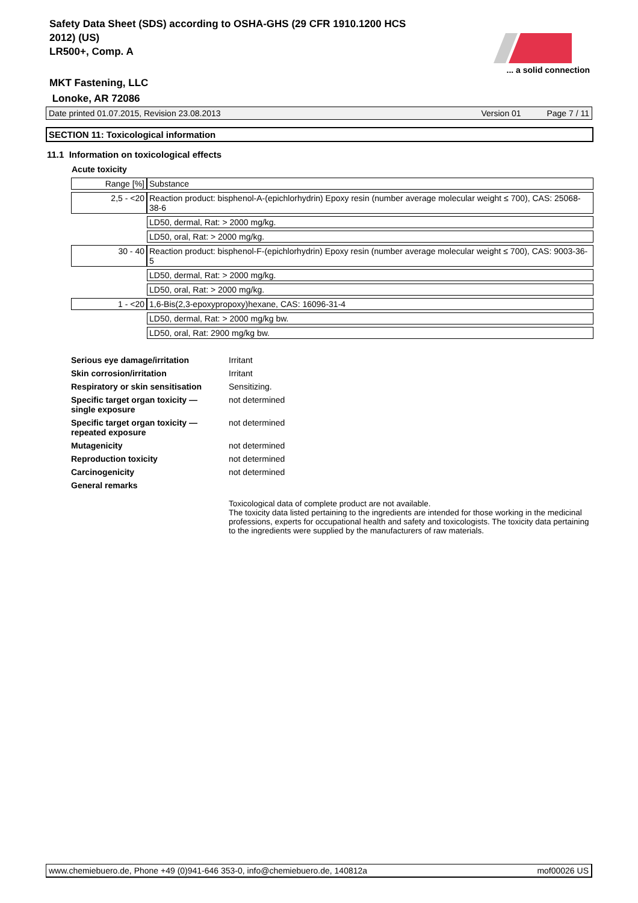Safety Data Sheet (SDS) according to OSHA-GHS (29 CFR 1910.1200 HCS 2012) (US)
LR500+, Comp. A
... a solid connection
MKT Fastening, LLC
Lonoke, AR 72086
Date printed 01.07.2015, Revision 23.08.2013 Version 01 Page 7 / 11
SECTION 11: Toxicological information
11.1 Information on toxicological effects
Acute toxicity
| Range [%] | Substance |
| 2,5 - <20 | Reaction product: bisphenol-A-(epichlorhydrin) Epoxy resin (number average molecular weight ≤ 700), CAS: 25068-38-6 |
| | LD50, dermal, Rat: > 2000 mg/kg. |
| | LD50, oral, Rat: > 2000 mg/kg. |
| 30 - 40 | Reaction product: bisphenol-F-(epichlorhydrin) Epoxy resin (number average molecular weight ≤ 700), CAS: 9003-36-5 |
| | LD50, dermal, Rat: > 2000 mg/kg. |
| | LD50, oral, Rat: > 2000 mg/kg. |
| 1 - <20 | 1,6-Bis(2,3-epoxypropoxy)hexane, CAS: 16096-31-4 |
| | LD50, dermal, Rat: > 2000 mg/kg bw. |
| | LD50, oral, Rat: 2900 mg/kg bw. |
| Serious eye damage/irritation | Irritant |
| Skin corrosion/irritation | Irritant |
| Respiratory or skin sensitisation | Sensitizing. |
| Specific target organ toxicity — single exposure | not determined |
| Specific target organ toxicity — repeated exposure | not determined |
| Mutagenicity | not determined |
| Reproduction toxicity | not determined |
| Carcinogenicity | not determined |
| General remarks | |
| | Toxicological data of complete product are not available. The toxicity data listed pertaining to the ingredients are intended for those working in the medicinal professions, experts for occupational health and safety and toxicologists. The toxicity data pertaining to the ingredients were supplied by the manufacturers of raw materials. |
www.chemiebuero.de, Phone +49 (0)941-646 353-0, info@chemiebuero.de, 140812a mof00026 US